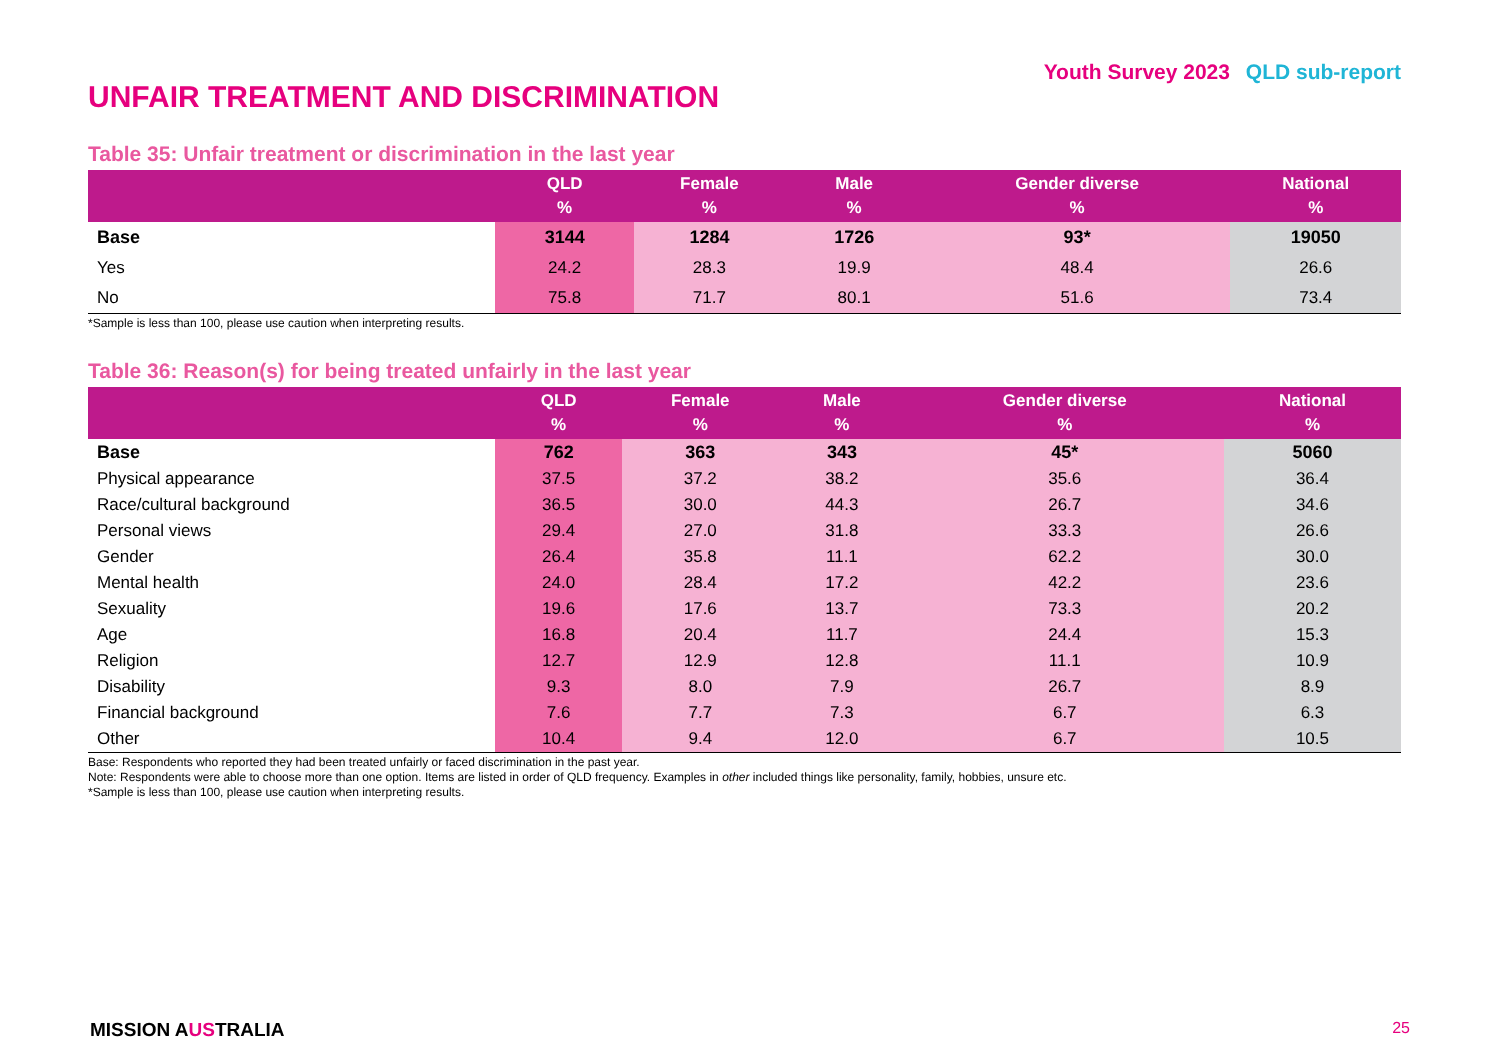Youth Survey 2023 QLD sub-report
UNFAIR TREATMENT AND DISCRIMINATION
Table 35: Unfair treatment or discrimination in the last year
| | QLD % | Female % | Male % | Gender diverse % | National % |
| --- | --- | --- | --- | --- | --- |
| Base | 3144 | 1284 | 1726 | 93* | 19050 |
| Yes | 24.2 | 28.3 | 19.9 | 48.4 | 26.6 |
| No | 75.8 | 71.7 | 80.1 | 51.6 | 73.4 |
*Sample is less than 100, please use caution when interpreting results.
Table 36: Reason(s) for being treated unfairly in the last year
| | QLD % | Female % | Male % | Gender diverse % | National % |
| --- | --- | --- | --- | --- | --- |
| Base | 762 | 363 | 343 | 45* | 5060 |
| Physical appearance | 37.5 | 37.2 | 38.2 | 35.6 | 36.4 |
| Race/cultural background | 36.5 | 30.0 | 44.3 | 26.7 | 34.6 |
| Personal views | 29.4 | 27.0 | 31.8 | 33.3 | 26.6 |
| Gender | 26.4 | 35.8 | 11.1 | 62.2 | 30.0 |
| Mental health | 24.0 | 28.4 | 17.2 | 42.2 | 23.6 |
| Sexuality | 19.6 | 17.6 | 13.7 | 73.3 | 20.2 |
| Age | 16.8 | 20.4 | 11.7 | 24.4 | 15.3 |
| Religion | 12.7 | 12.9 | 12.8 | 11.1 | 10.9 |
| Disability | 9.3 | 8.0 | 7.9 | 26.7 | 8.9 |
| Financial background | 7.6 | 7.7 | 7.3 | 6.7 | 6.3 |
| Other | 10.4 | 9.4 | 12.0 | 6.7 | 10.5 |
Base: Respondents who reported they had been treated unfairly or faced discrimination in the past year.
Note: Respondents were able to choose more than one option. Items are listed in order of QLD frequency. Examples in other included things like personality, family, hobbies, unsure etc.
*Sample is less than 100, please use caution when interpreting results.
MISSION AUSTRALIA 25